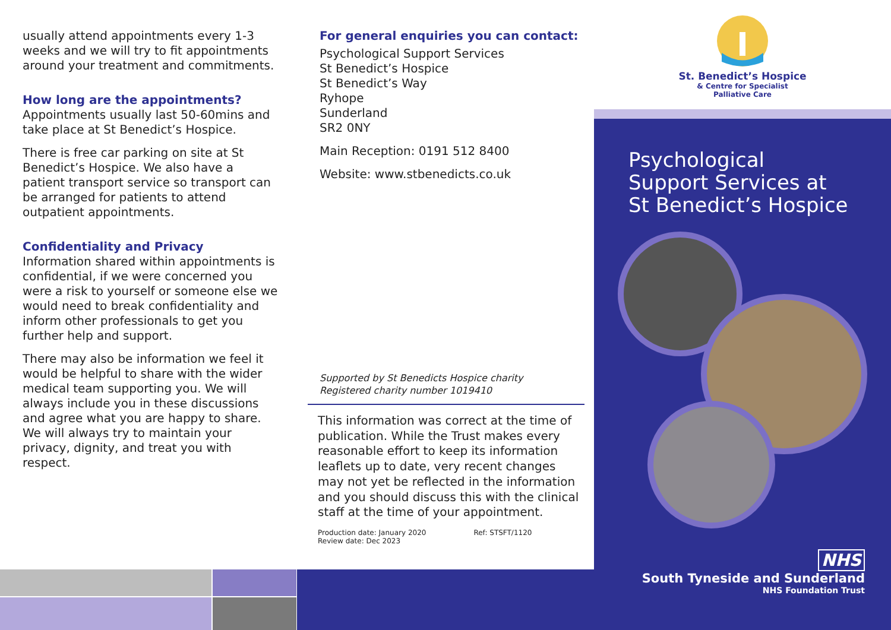usually attend appointments every 1-3 weeks and we will try to fit appointments around your treatment and commitments.
How long are the appointments?
Appointments usually last 50-60mins and take place at St Benedict’s Hospice.
There is free car parking on site at St Benedict’s Hospice. We also have a patient transport service so transport can be arranged for patients to attend outpatient appointments.
Confidentiality and Privacy
Information shared within appointments is confidential, if we were concerned you were a risk to yourself or someone else we would need to break confidentiality and inform other professionals to get you further help and support.
There may also be information we feel it would be helpful to share with the wider medical team supporting you. We will always include you in these discussions and agree what you are happy to share. We will always try to maintain your privacy, dignity, and treat you with respect.
For general enquiries you can contact:
Psychological Support Services
St Benedict’s Hospice
St Benedict’s Way
Ryhope
Sunderland
SR2 0NY
Main Reception: 0191 512 8400
Website: www.stbenedicts.co.uk
Supported by St Benedicts Hospice charity
Registered charity number 1019410
This information was correct at the time of publication. While the Trust makes every reasonable effort to keep its information leaflets up to date, very recent changes may not yet be reflected in the information and you should discuss this with the clinical staff at the time of your appointment.
Production date: January 2020
Review date: Dec 2023 Ref: STSFT/1120
St. Benedict’s Hospice
& Centre for Specialist
Palliative Care
Psychological
Support Services at
St Benedict’s Hospice
NHS
South Tyneside and Sunderland
NHS Foundation Trust